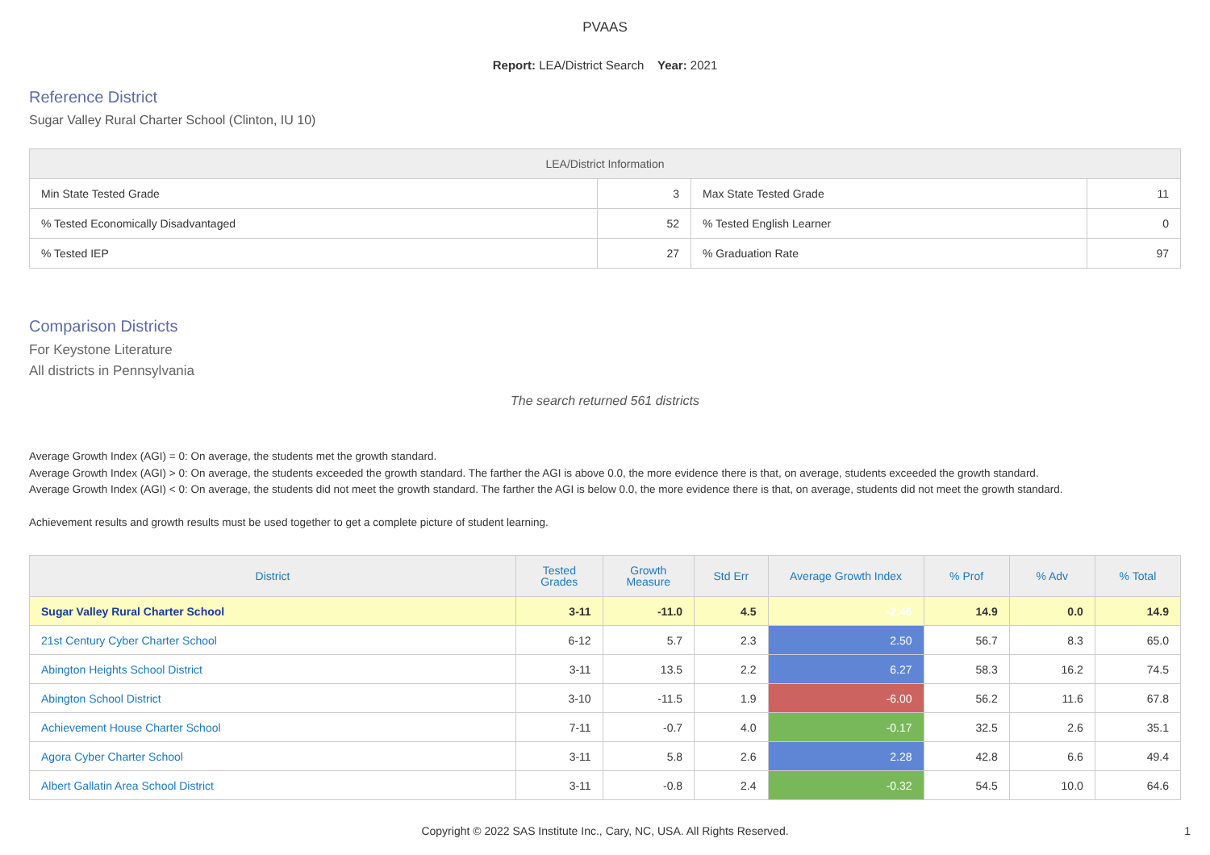PVAAS
Report: LEA/District Search Year: 2021
Reference District
Sugar Valley Rural Charter School (Clinton, IU 10)
| LEA/District Information | | | |
| --- | --- | --- | --- |
| Min State Tested Grade | 3 | Max State Tested Grade | 11 |
| % Tested Economically Disadvantaged | 52 | % Tested English Learner | 0 |
| % Tested IEP | 27 | % Graduation Rate | 97 |
Comparison Districts
For Keystone Literature
All districts in Pennsylvania
The search returned 561 districts
Average Growth Index (AGI) = 0: On average, the students met the growth standard.
Average Growth Index (AGI) > 0: On average, the students exceeded the growth standard. The farther the AGI is above 0.0, the more evidence there is that, on average, students exceeded the growth standard.
Average Growth Index (AGI) < 0: On average, the students did not meet the growth standard. The farther the AGI is below 0.0, the more evidence there is that, on average, students did not meet the growth standard.
Achievement results and growth results must be used together to get a complete picture of student learning.
| District | Tested Grades | Growth Measure | Std Err | Average Growth Index | % Prof | % Adv | % Total |
| --- | --- | --- | --- | --- | --- | --- | --- |
| Sugar Valley Rural Charter School | 3-11 | -11.0 | 4.5 | -2.46 | 14.9 | 0.0 | 14.9 |
| 21st Century Cyber Charter School | 6-12 | 5.7 | 2.3 | 2.50 | 56.7 | 8.3 | 65.0 |
| Abington Heights School District | 3-11 | 13.5 | 2.2 | 6.27 | 58.3 | 16.2 | 74.5 |
| Abington School District | 3-10 | -11.5 | 1.9 | -6.00 | 56.2 | 11.6 | 67.8 |
| Achievement House Charter School | 7-11 | -0.7 | 4.0 | -0.17 | 32.5 | 2.6 | 35.1 |
| Agora Cyber Charter School | 3-11 | 5.8 | 2.6 | 2.28 | 42.8 | 6.6 | 49.4 |
| Albert Gallatin Area School District | 3-11 | -0.8 | 2.4 | -0.32 | 54.5 | 10.0 | 64.6 |
Copyright © 2022 SAS Institute Inc., Cary, NC, USA. All Rights Reserved. 1